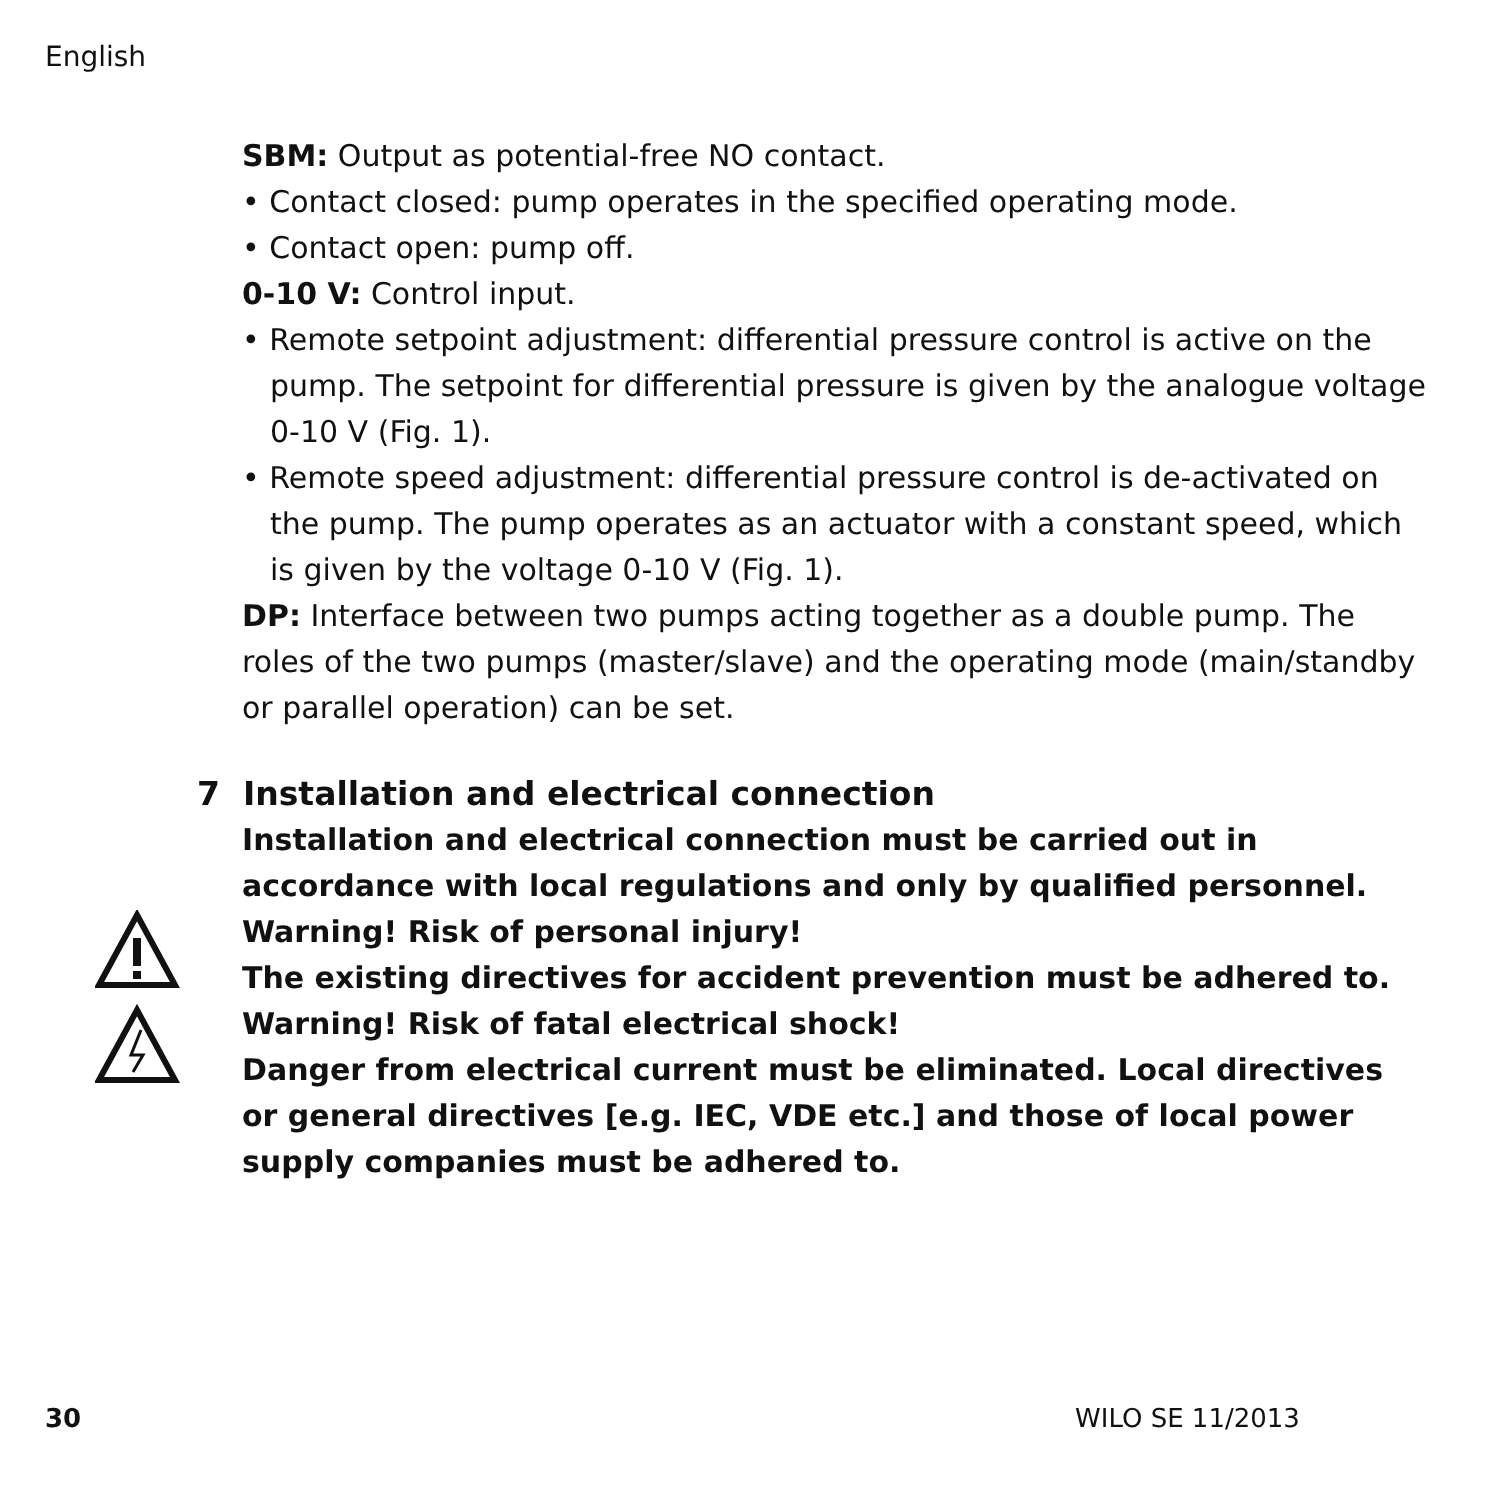English
SBM: Output as potential-free NO contact.
• Contact closed: pump operates in the specified operating mode.
• Contact open: pump off.
0-10 V: Control input.
• Remote setpoint adjustment: differential pressure control is active on the pump. The setpoint for differential pressure is given by the analogue voltage 0-10 V (Fig. 1).
• Remote speed adjustment: differential pressure control is de-activated on the pump. The pump operates as an actuator with a constant speed, which is given by the voltage 0-10 V (Fig. 1).
DP: Interface between two pumps acting together as a double pump. The roles of the two pumps (master/slave) and the operating mode (main/standby or parallel operation) can be set.
7 Installation and electrical connection
Installation and electrical connection must be carried out in accordance with local regulations and only by qualified personnel.
Warning! Risk of personal injury!
The existing directives for accident prevention must be adhered to.
Warning! Risk of fatal electrical shock!
Danger from electrical current must be eliminated. Local directives or general directives [e.g. IEC, VDE etc.] and those of local power supply companies must be adhered to.
30 WILO SE 11/2013